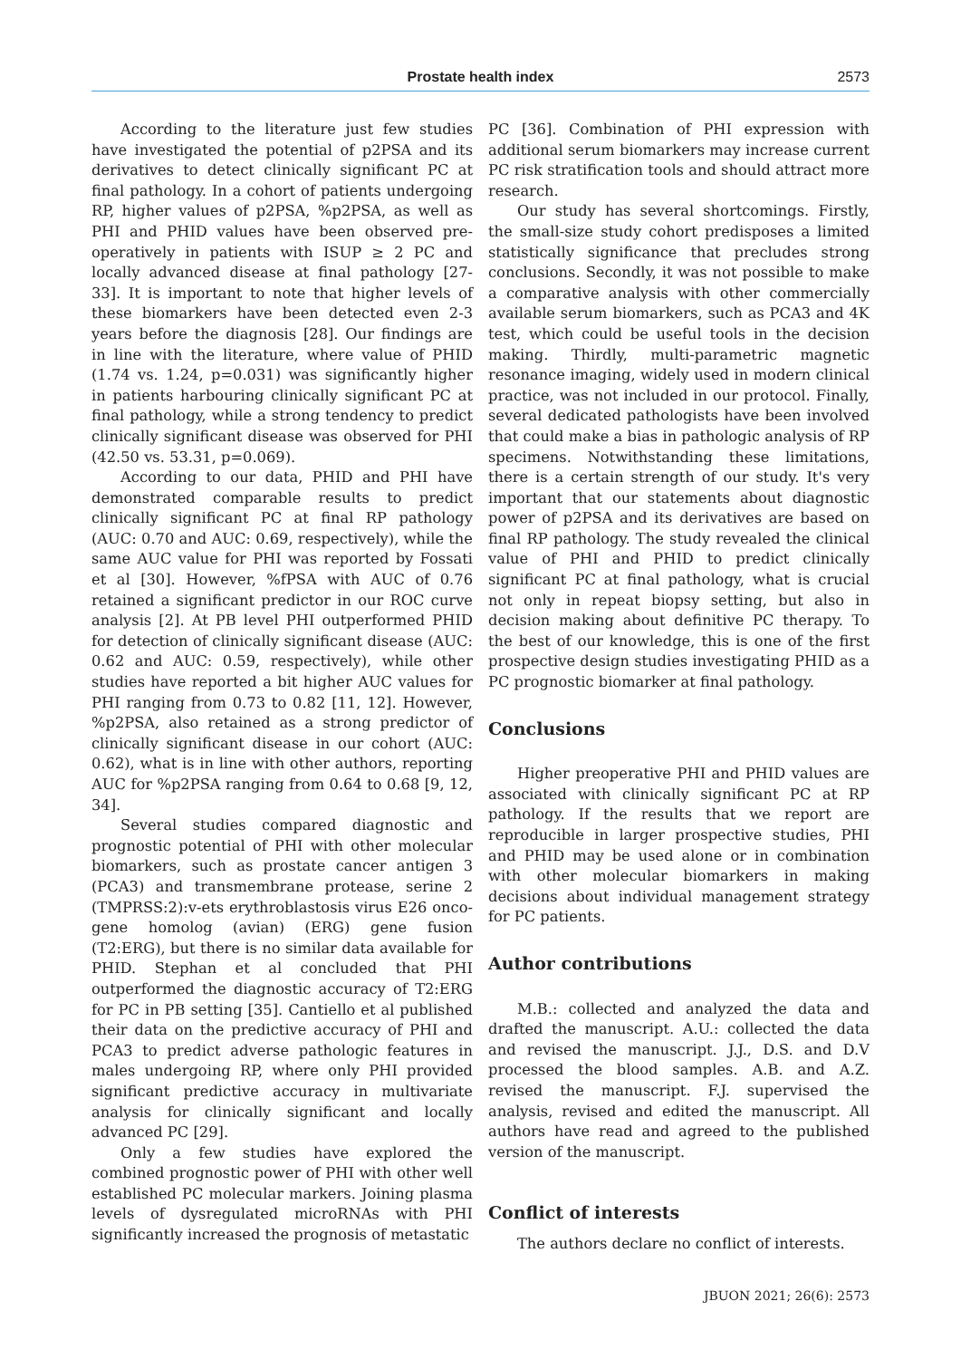Prostate health index
2573
According to the literature just few studies have investigated the potential of p2PSA and its derivatives to detect clinically significant PC at final pathology. In a cohort of patients undergoing RP, higher values of p2PSA, %p2PSA, as well as PHI and PHID values have been observed pre-operatively in patients with ISUP ≥ 2 PC and locally advanced disease at final pathology [27-33]. It is important to note that higher levels of these biomarkers have been detected even 2-3 years before the diagnosis [28]. Our findings are in line with the literature, where value of PHID (1.74 vs. 1.24, p=0.031) was significantly higher in patients harbouring clinically significant PC at final pathology, while a strong tendency to predict clinically significant disease was observed for PHI (42.50 vs. 53.31, p=0.069).
According to our data, PHID and PHI have demonstrated comparable results to predict clinically significant PC at final RP pathology (AUC: 0.70 and AUC: 0.69, respectively), while the same AUC value for PHI was reported by Fossati et al [30]. However, %fPSA with AUC of 0.76 retained a significant predictor in our ROC curve analysis [2]. At PB level PHI outperformed PHID for detection of clinically significant disease (AUC: 0.62 and AUC: 0.59, respectively), while other studies have reported a bit higher AUC values for PHI ranging from 0.73 to 0.82 [11, 12]. However, %p2PSA, also retained as a strong predictor of clinically significant disease in our cohort (AUC: 0.62), what is in line with other authors, reporting AUC for %p2PSA ranging from 0.64 to 0.68 [9, 12, 34].
Several studies compared diagnostic and prognostic potential of PHI with other molecular biomarkers, such as prostate cancer antigen 3 (PCA3) and transmembrane protease, serine 2 (TMPRSS:2):v-ets erythroblastosis virus E26 onco-gene homolog (avian) (ERG) gene fusion (T2:ERG), but there is no similar data available for PHID. Stephan et al concluded that PHI outperformed the diagnostic accuracy of T2:ERG for PC in PB setting [35]. Cantiello et al published their data on the predictive accuracy of PHI and PCA3 to predict adverse pathologic features in males undergoing RP, where only PHI provided significant predictive accuracy in multivariate analysis for clinically significant and locally advanced PC [29].
Only a few studies have explored the combined prognostic power of PHI with other well established PC molecular markers. Joining plasma levels of dysregulated microRNAs with PHI significantly increased the prognosis of metastatic
PC [36]. Combination of PHI expression with additional serum biomarkers may increase current PC risk stratification tools and should attract more research.
Our study has several shortcomings. Firstly, the small-size study cohort predisposes a limited statistically significance that precludes strong conclusions. Secondly, it was not possible to make a comparative analysis with other commercially available serum biomarkers, such as PCA3 and 4K test, which could be useful tools in the decision making. Thirdly, multi-parametric magnetic resonance imaging, widely used in modern clinical practice, was not included in our protocol. Finally, several dedicated pathologists have been involved that could make a bias in pathologic analysis of RP specimens. Notwithstanding these limitations, there is a certain strength of our study. It's very important that our statements about diagnostic power of p2PSA and its derivatives are based on final RP pathology. The study revealed the clinical value of PHI and PHID to predict clinically significant PC at final pathology, what is crucial not only in repeat biopsy setting, but also in decision making about definitive PC therapy. To the best of our knowledge, this is one of the first prospective design studies investigating PHID as a PC prognostic biomarker at final pathology.
Conclusions
Higher preoperative PHI and PHID values are associated with clinically significant PC at RP pathology. If the results that we report are reproducible in larger prospective studies, PHI and PHID may be used alone or in combination with other molecular biomarkers in making decisions about individual management strategy for PC patients.
Author contributions
M.B.: collected and analyzed the data and drafted the manuscript. A.U.: collected the data and revised the manuscript. J.J., D.S. and D.V processed the blood samples. A.B. and A.Z. revised the manuscript. F.J. supervised the analysis, revised and edited the manuscript. All authors have read and agreed to the published version of the manuscript.
Conflict of interests
The authors declare no conflict of interests.
JBUON 2021; 26(6): 2573